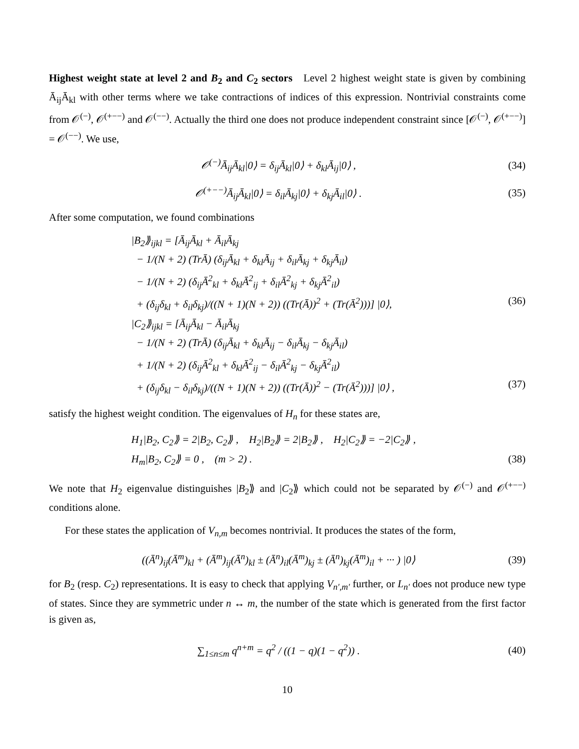Highest weight state at level 2 and B<sub>2</sub> and C<sub>2</sub> sectors Level 2 highest weight state is given by combining Ā<sub>ij</sub>Ā<sub>kl</sub> with other terms where we take contractions of indices of this expression. Nontrivial constraints come from 𝒪<sup>(−)</sup>, 𝒪<sup>(+−−)</sup> and 𝒪<sup>(−−)</sup>. Actually the third one does not produce independent constraint since [𝒪<sup>(−)</sup>, 𝒪<sup>(+−−)</sup>] = 𝒪<sup>(−−)</sup>. We use,
𝒪<sup>(−)</sup>Ā<sub>ij</sub>Ā<sub>kl</sub>|0⟩ = δ<sub>ij</sub>Ā<sub>kl</sub>|0⟩ + δ<sub>kl</sub>Ā<sub>ij</sub>|0⟩ , (34)
𝒪<sup>(+−−)</sup>Ā<sub>ij</sub>Ā<sub>kl</sub>|0⟩ = δ<sub>il</sub>Ā<sub>kj</sub>|0⟩ + δ<sub>kj</sub>Ā<sub>il</sub>|0⟩ . (35)
After some computation, we found combinations
|B<sub>2</sub>⟫<sub>ijkl</sub> = [Ā<sub>ij</sub>Ā<sub>kl</sub> + Ā<sub>il</sub>Ā<sub>kj</sub>
− 1/(N + 2) (TrĀ) (δ<sub>ij</sub>Ā<sub>kl</sub> + δ<sub>kl</sub>Ā<sub>ij</sub> + δ<sub>il</sub>Ā<sub>kj</sub> + δ<sub>kj</sub>Ā<sub>il</sub>)
− 1/(N + 2) (δ<sub>ij</sub>Ā<sup>2</sup><sub>kl</sub> + δ<sub>kl</sub>Ā<sup>2</sup><sub>ij</sub> + δ<sub>il</sub>Ā<sup>2</sup><sub>kj</sub> + δ<sub>kj</sub>Ā<sup>2</sup><sub>il</sub>)
+ (δ<sub>ij</sub>δ<sub>kl</sub> + δ<sub>il</sub>δ<sub>kj</sub>)/((N + 1)(N + 2)) ((Tr(Ā))<sup>2</sup> + (Tr(Ā<sup>2</sup>)))] |0⟩, (36)
|C<sub>2</sub>⟫<sub>ijkl</sub> = [Ā<sub>ij</sub>Ā<sub>kl</sub> − Ā<sub>il</sub>Ā<sub>kj</sub>
− 1/(N + 2) (TrĀ) (δ<sub>ij</sub>Ā<sub>kl</sub> + δ<sub>kl</sub>Ā<sub>ij</sub> − δ<sub>il</sub>Ā<sub>kj</sub> − δ<sub>kj</sub>Ā<sub>il</sub>)
+ 1/(N + 2) (δ<sub>ij</sub>Ā<sup>2</sup><sub>kl</sub> + δ<sub>kl</sub>Ā<sup>2</sup><sub>ij</sub> − δ<sub>il</sub>Ā<sup>2</sup><sub>kj</sub> − δ<sub>kj</sub>Ā<sup>2</sup><sub>il</sub>)
+ (δ<sub>ij</sub>δ<sub>kl</sub> − δ<sub>il</sub>δ<sub>kj</sub>)/((N + 1)(N + 2)) ((Tr(Ā))<sup>2</sup> − (Tr(Ā<sup>2</sup>)))] |0⟩ , (37)
satisfy the highest weight condition. The eigenvalues of H<sub>n</sub> for these states are,
H<sub>1</sub>|B<sub>2</sub>, C<sub>2</sub>⟫ = 2|B<sub>2</sub>, C<sub>2</sub>⟫ , H<sub>2</sub>|B<sub>2</sub>⟫ = 2|B<sub>2</sub>⟫ , H<sub>2</sub>|C<sub>2</sub>⟫ = −2|C<sub>2</sub>⟫ ,
H<sub>m</sub>|B<sub>2</sub>, C<sub>2</sub>⟫ = 0 , (m > 2) . (38)
We note that H<sub>2</sub> eigenvalue distinguishes |B<sub>2</sub>⟫ and |C<sub>2</sub>⟫ which could not be separated by 𝒪<sup>(−)</sup> and 𝒪<sup>(+−−)</sup> conditions alone.
For these states the application of V<sub>n,m</sub> becomes nontrivial. It produces the states of the form,
((Ā<sup>n</sup>)<sub>ij</sub>(Ā<sup>m</sup>)<sub>kl</sub> + (Ā<sup>m</sup>)<sub>ij</sub>(Ā<sup>n</sup>)<sub>kl</sub> ± (Ā<sup>n</sup>)<sub>il</sub>(Ā<sup>m</sup>)<sub>kj</sub> ± (Ā<sup>n</sup>)<sub>kj</sub>(Ā<sup>m</sup>)<sub>il</sub> + ··· ) |0⟩ (39)
for B<sub>2</sub> (resp. C<sub>2</sub>) representations. It is easy to check that applying V<sub>n′,m′</sub> further, or L<sub>n′</sub> does not produce new type of states. Since they are symmetric under n ↔ m, the number of the state which is generated from the first factor is given as,
∑<sub>1≤n≤m</sub> q<sup>n+m</sup> = q<sup>2</sup> / ((1 − q)(1 − q<sup>2</sup>)) . (40)
10